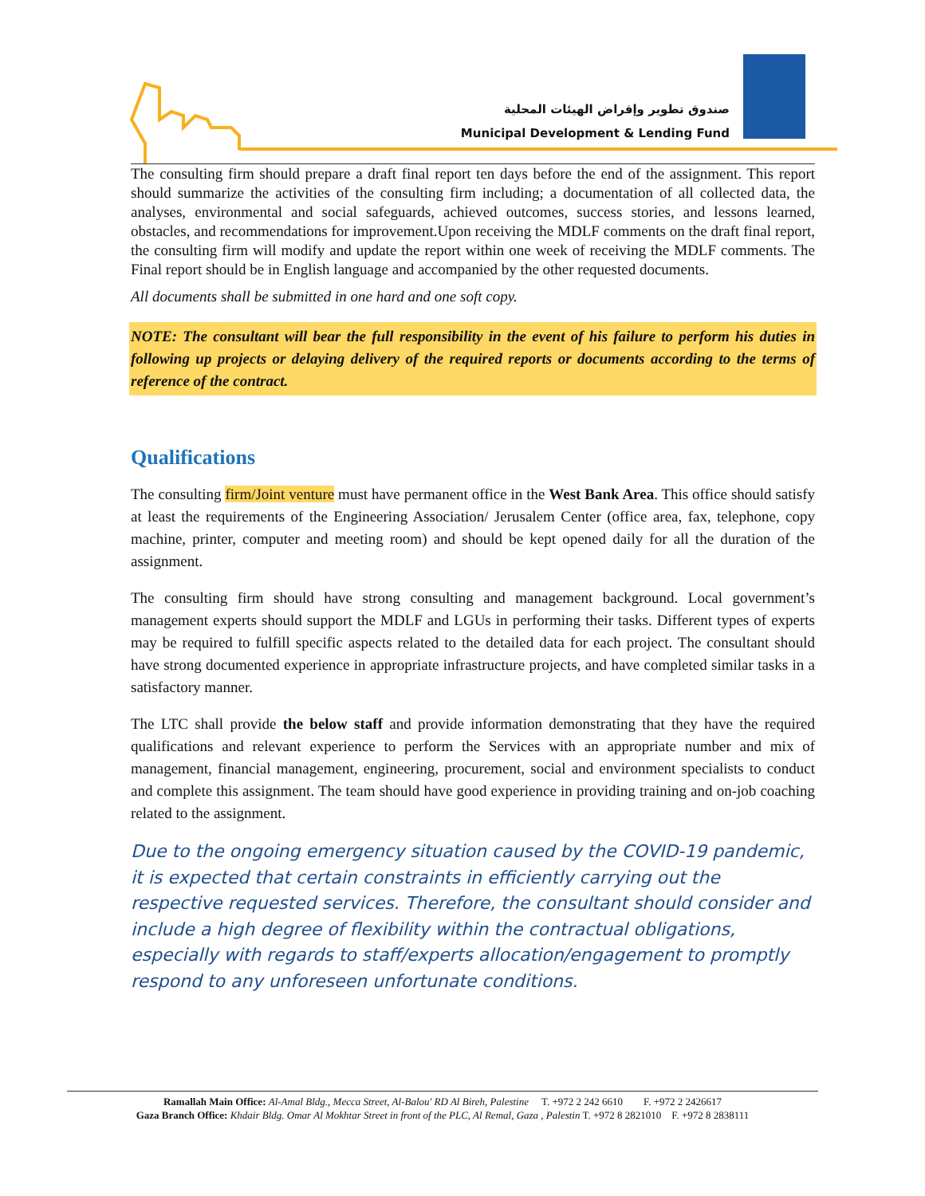صندوق تطوير وإقراض الهيئات المحلية
Municipal Development & Lending Fund
The consulting firm should prepare a draft final report ten days before the end of the assignment. This report should summarize the activities of the consulting firm including; a documentation of all collected data, the analyses, environmental and social safeguards, achieved outcomes, success stories, and lessons learned, obstacles, and recommendations for improvement.Upon receiving the MDLF comments on the draft final report, the consulting firm will modify and update the report within one week of receiving the MDLF comments. The Final report should be in English language and accompanied by the other requested documents.
All documents shall be submitted in one hard and one soft copy.
NOTE: The consultant will bear the full responsibility in the event of his failure to perform his duties in following up projects or delaying delivery of the required reports or documents according to the terms of reference of the contract.
Qualifications
The consulting firm/Joint venture must have permanent office in the West Bank Area. This office should satisfy at least the requirements of the Engineering Association/ Jerusalem Center (office area, fax, telephone, copy machine, printer, computer and meeting room) and should be kept opened daily for all the duration of the assignment.
The consulting firm should have strong consulting and management background. Local government’s management experts should support the MDLF and LGUs in performing their tasks. Different types of experts may be required to fulfill specific aspects related to the detailed data for each project. The consultant should have strong documented experience in appropriate infrastructure projects, and have completed similar tasks in a satisfactory manner.
The LTC shall provide the below staff and provide information demonstrating that they have the required qualifications and relevant experience to perform the Services with an appropriate number and mix of management, financial management, engineering, procurement, social and environment specialists to conduct and complete this assignment. The team should have good experience in providing training and on-job coaching related to the assignment.
Due to the ongoing emergency situation caused by the COVID-19 pandemic, it is expected that certain constraints in efficiently carrying out the respective requested services. Therefore, the consultant should consider and include a high degree of flexibility within the contractual obligations, especially with regards to staff/experts allocation/engagement to promptly respond to any unforeseen unfortunate conditions.
Ramallah Main Office: Al-Amal Bldg., Mecca Street, Al-Balou' RD Al Bireh, Palestine T. +972 2 242 6610 F. +972 2 2426617
Gaza Branch Office: Khdair Bldg. Omar Al Mokhtar Street in front of the PLC, Al Remal, Gaza , Palestin T. +972 8 2821010 F. +972 8 2838111